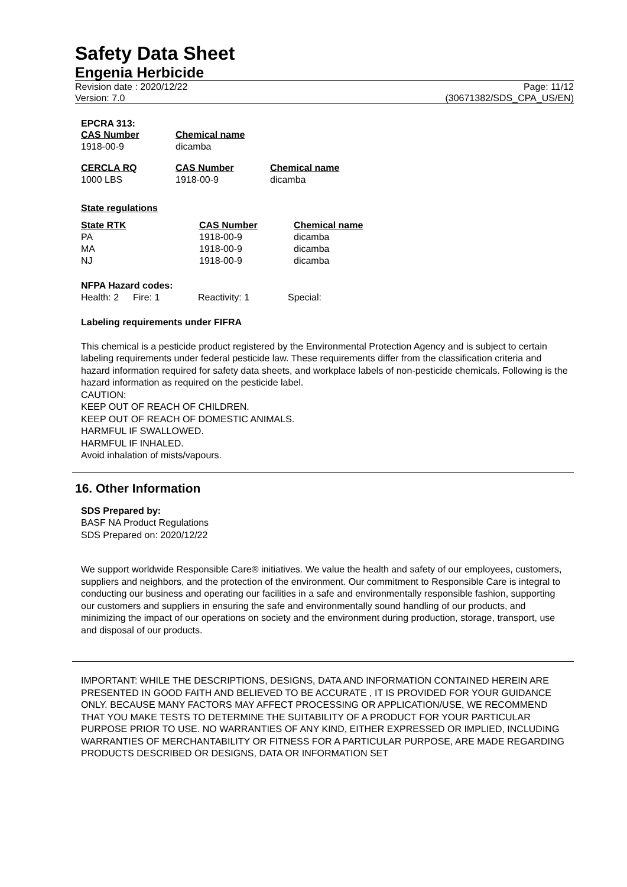Safety Data Sheet
Engenia Herbicide
Revision date : 2020/12/22
Version: 7.0
Page: 11/12
(30671382/SDS_CPA_US/EN)
EPCRA 313:
| CAS Number | Chemical name |
| --- | --- |
| 1918-00-9 | dicamba |
| CERCLA RQ | CAS Number | Chemical name |
| --- | --- | --- |
| 1000 LBS | 1918-00-9 | dicamba |
State regulations
| State RTK | CAS Number | Chemical name |
| --- | --- | --- |
| PA | 1918-00-9 | dicamba |
| MA | 1918-00-9 | dicamba |
| NJ | 1918-00-9 | dicamba |
NFPA Hazard codes:
| Health: 2 | Fire: 1 | Reactivity: 1 | Special: |
Labeling requirements under FIFRA
This chemical is a pesticide product registered by the Environmental Protection Agency and is subject to certain labeling requirements under federal pesticide law. These requirements differ from the classification criteria and hazard information required for safety data sheets, and workplace labels of non-pesticide chemicals. Following is the hazard information as required on the pesticide label.
CAUTION:
KEEP OUT OF REACH OF CHILDREN.
KEEP OUT OF REACH OF DOMESTIC ANIMALS.
HARMFUL IF SWALLOWED.
HARMFUL IF INHALED.
Avoid inhalation of mists/vapours.
16. Other Information
SDS Prepared by:
BASF NA Product Regulations
SDS Prepared on: 2020/12/22
We support worldwide Responsible Care® initiatives. We value the health and safety of our employees, customers, suppliers and neighbors, and the protection of the environment. Our commitment to Responsible Care is integral to conducting our business and operating our facilities in a safe and environmentally responsible fashion, supporting our customers and suppliers in ensuring the safe and environmentally sound handling of our products, and minimizing the impact of our operations on society and the environment during production, storage, transport, use and disposal of our products.
IMPORTANT: WHILE THE DESCRIPTIONS, DESIGNS, DATA AND INFORMATION CONTAINED HEREIN ARE PRESENTED IN GOOD FAITH AND BELIEVED TO BE ACCURATE , IT IS PROVIDED FOR YOUR GUIDANCE ONLY. BECAUSE MANY FACTORS MAY AFFECT PROCESSING OR APPLICATION/USE, WE RECOMMEND THAT YOU MAKE TESTS TO DETERMINE THE SUITABILITY OF A PRODUCT FOR YOUR PARTICULAR PURPOSE PRIOR TO USE. NO WARRANTIES OF ANY KIND, EITHER EXPRESSED OR IMPLIED, INCLUDING WARRANTIES OF MERCHANTABILITY OR FITNESS FOR A PARTICULAR PURPOSE, ARE MADE REGARDING PRODUCTS DESCRIBED OR DESIGNS, DATA OR INFORMATION SET